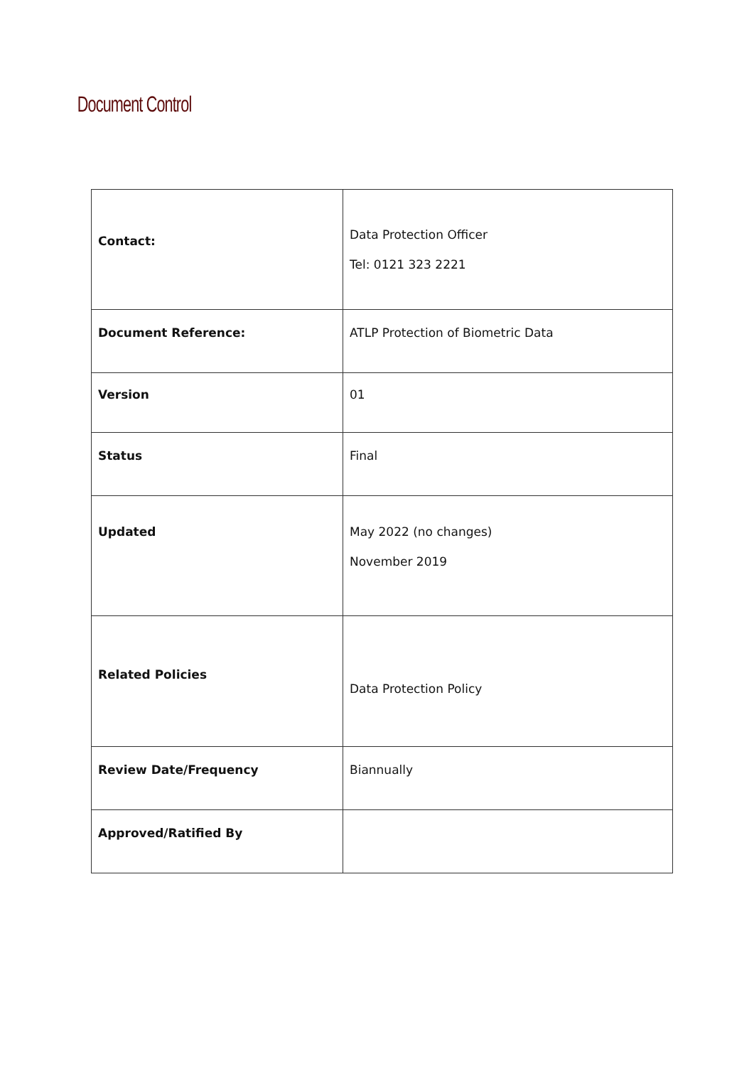Document Control
| Contact: | Data Protection Officer Tel: 0121 323 2221 |
| Document Reference: | ATLP Protection of Biometric Data |
| Version | 01 |
| Status | Final |
| Updated | May 2022 (no changes) November 2019 |
| Related Policies | Data Protection Policy |
| Review Date/Frequency | Biannually |
| Approved/Ratified By | |